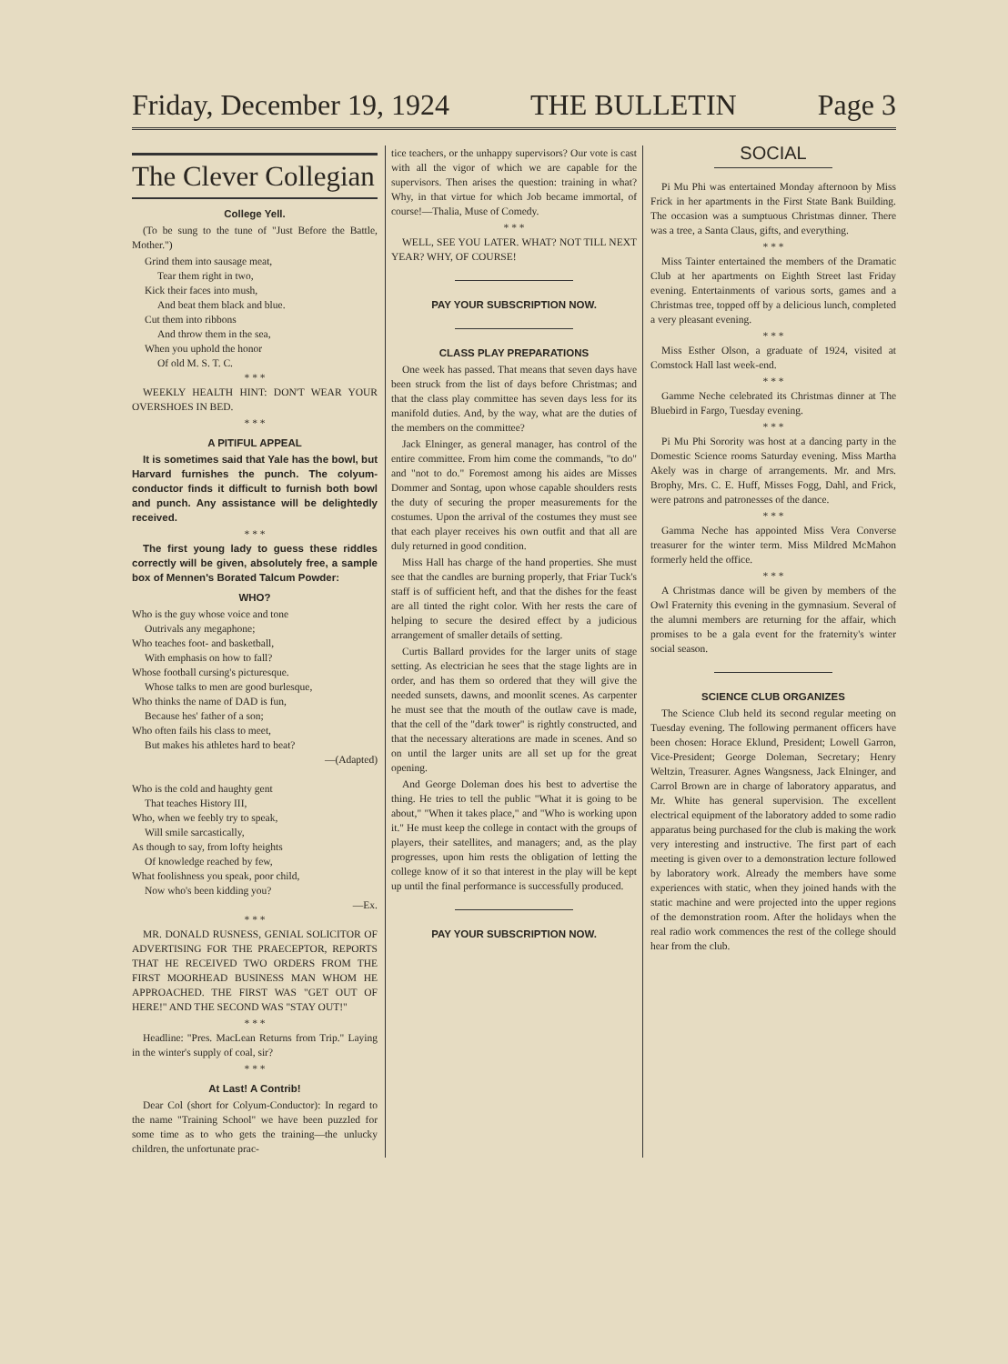Friday, December 19, 1924 THE BULLETIN Page 3
The Clever Collegian
College Yell.
(To be sung to the tune of "Just Before the Battle, Mother.")
Grind them into sausage meat,
Tear them right in two,
Kick their faces into mush,
And beat them black and blue.
Cut them into ribbons
And throw them in the sea,
When you uphold the honor
Of old M. S. T. C.
* * *
WEEKLY HEALTH HINT: DON'T WEAR YOUR OVERSHOES IN BED.
* * *
A PITIFUL APPEAL
It is sometimes said that Yale has the bowl, but Harvard furnishes the punch. The colyum-conductor finds it difficult to furnish both bowl and punch. Any assistance will be delightedly received.
* * *
The first young lady to guess these riddles correctly will be given, absolutely free, a sample box of Mennen's Borated Talcum Powder:
WHO?
Who is the guy whose voice and tone
Outrivals any megaphone;
Who teaches foot- and basketball,
With emphasis on how to fall?
Whose football cursing's picturesque.
Whose talks to men are good burlesque,
Who thinks the name of DAD is fun,
Because hes' father of a son;
Who often fails his class to meet,
But makes his athletes hard to beat?
—(Adapted)
Who is the cold and haughty gent
That teaches History III,
Who, when we feebly try to speak,
Will smile sarcastically,
As though to say, from lofty heights
Of knowledge reached by few,
What foolishness you speak, poor child,
Now who's been kidding you?
—Ex.
* * *
MR. DONALD RUSNESS, GENIAL SOLICITOR OF ADVERTISING FOR THE PRAECEPTOR, REPORTS THAT HE RECEIVED TWO ORDERS FROM THE FIRST MOORHEAD BUSINESS MAN WHOM HE APPROACHED. THE FIRST WAS "GET OUT OF HERE!" AND THE SECOND WAS "STAY OUT!"
* * *
Headline: "Pres. MacLean Returns from Trip." Laying in the winter's supply of coal, sir?
* * *
At Last! A Contrib!
Dear Col (short for Colyum-Conductor): In regard to the name "Training School" we have been puzzled for some time as to who gets the training—the unlucky children, the unfortunate prac-
tice teachers, or the unhappy supervisors? Our vote is cast with all the vigor of which we are capable for the supervisors. Then arises the question: training in what? Why, in that virtue for which Job became immortal, of course!—Thalia, Muse of Comedy.
* * *
WELL, SEE YOU LATER. WHAT? NOT TILL NEXT YEAR? WHY, OF COURSE!
PAY YOUR SUBSCRIPTION NOW.
CLASS PLAY PREPARATIONS
One week has passed. That means that seven days have been struck from the list of days before Christmas; and that the class play committee has seven days less for its manifold duties. And, by the way, what are the duties of the members on the committee?
Jack Elninger, as general manager, has control of the entire committee. From him come the commands, "to do" and "not to do." Foremost among his aides are Misses Dommer and Sontag, upon whose capable shoulders rests the duty of securing the proper measurements for the costumes. Upon the arrival of the costumes they must see that each player receives his own outfit and that all are duly returned in good condition.
Miss Hall has charge of the hand properties. She must see that the candles are burning properly, that Friar Tuck's staff is of sufficient heft, and that the dishes for the feast are all tinted the right color. With her rests the care of helping to secure the desired effect by a judicious arrangement of smaller details of setting.
Curtis Ballard provides for the larger units of stage setting. As electrician he sees that the stage lights are in order, and has them so ordered that they will give the needed sunsets, dawns, and moonlit scenes. As carpenter he must see that the mouth of the outlaw cave is made, that the cell of the "dark tower" is rightly constructed, and that the necessary alterations are made in scenes. And so on until the larger units are all set up for the great opening.
And George Doleman does his best to advertise the thing. He tries to tell the public "What it is going to be about," "When it takes place," and "Who is working upon it." He must keep the college in contact with the groups of players, their satellites, and managers; and, as the play progresses, upon him rests the obligation of letting the college know of it so that interest in the play will be kept up until the final performance is successfully produced.
PAY YOUR SUBSCRIPTION NOW.
SOCIAL
Pi Mu Phi was entertained Monday afternoon by Miss Frick in her apartments in the First State Bank Building. The occasion was a sumptuous Christmas dinner. There was a tree, a Santa Claus, gifts, and everything.
* * *
Miss Tainter entertained the members of the Dramatic Club at her apartments on Eighth Street last Friday evening. Entertainments of various sorts, games and a Christmas tree, topped off by a delicious lunch, completed a very pleasant evening.
* * *
Miss Esther Olson, a graduate of 1924, visited at Comstock Hall last week-end.
* * *
Gamme Neche celebrated its Christmas dinner at The Bluebird in Fargo, Tuesday evening.
* * *
Pi Mu Phi Sorority was host at a dancing party in the Domestic Science rooms Saturday evening. Miss Martha Akely was in charge of arrangements. Mr. and Mrs. Brophy, Mrs. C. E. Huff, Misses Fogg, Dahl, and Frick, were patrons and patronesses of the dance.
* * *
Gamma Neche has appointed Miss Vera Converse treasurer for the winter term. Miss Mildred McMahon formerly held the office.
* * *
A Christmas dance will be given by members of the Owl Fraternity this evening in the gymnasium. Several of the alumni members are returning for the affair, which promises to be a gala event for the fraternity's winter social season.
SCIENCE CLUB ORGANIZES
The Science Club held its second regular meeting on Tuesday evening. The following permanent officers have been chosen: Horace Eklund, President; Lowell Garron, Vice-President; George Doleman, Secretary; Henry Weltzin, Treasurer. Agnes Wangsness, Jack Elninger, and Carrol Brown are in charge of laboratory apparatus, and Mr. White has general supervision. The excellent electrical equipment of the laboratory added to some radio apparatus being purchased for the club is making the work very interesting and instructive. The first part of each meeting is given over to a demonstration lecture followed by laboratory work. Already the members have some experiences with static, when they joined hands with the static machine and were projected into the upper regions of the demonstration room. After the holidays when the real radio work commences the rest of the college should hear from the club.